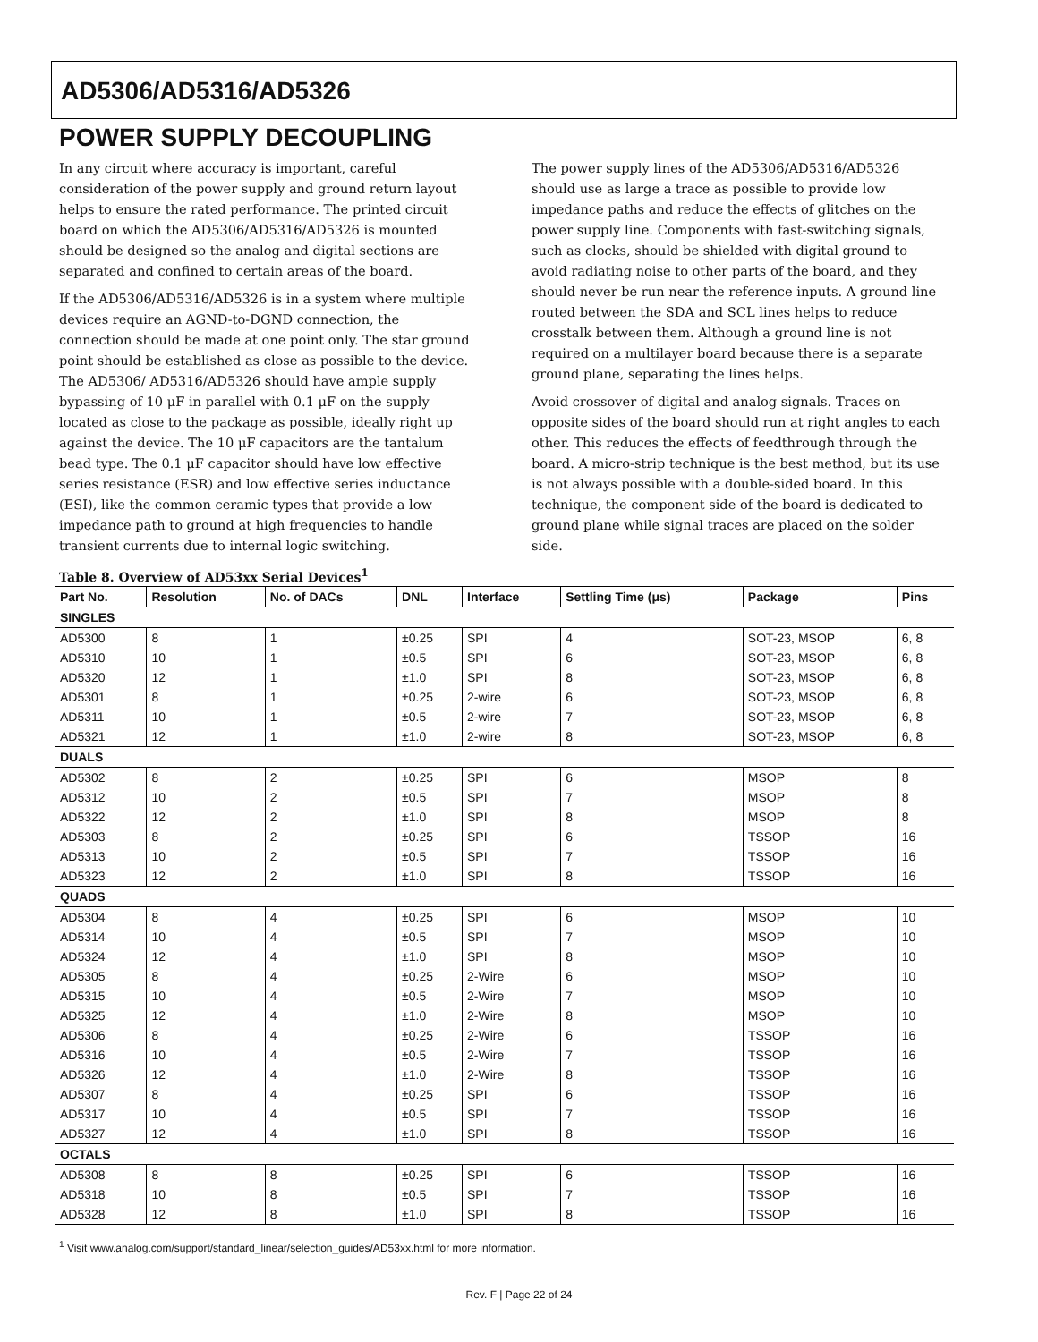AD5306/AD5316/AD5326
POWER SUPPLY DECOUPLING
In any circuit where accuracy is important, careful consideration of the power supply and ground return layout helps to ensure the rated performance. The printed circuit board on which the AD5306/AD5316/AD5326 is mounted should be designed so the analog and digital sections are separated and confined to certain areas of the board.
If the AD5306/AD5316/AD5326 is in a system where multiple devices require an AGND-to-DGND connection, the connection should be made at one point only. The star ground point should be established as close as possible to the device. The AD5306/ AD5316/AD5326 should have ample supply bypassing of 10 μF in parallel with 0.1 μF on the supply located as close to the package as possible, ideally right up against the device. The 10 μF capacitors are the tantalum bead type. The 0.1 μF capacitor should have low effective series resistance (ESR) and low effective series inductance (ESI), like the common ceramic types that provide a low impedance path to ground at high frequencies to handle transient currents due to internal logic switching.
The power supply lines of the AD5306/AD5316/AD5326 should use as large a trace as possible to provide low impedance paths and reduce the effects of glitches on the power supply line. Components with fast-switching signals, such as clocks, should be shielded with digital ground to avoid radiating noise to other parts of the board, and they should never be run near the reference inputs. A ground line routed between the SDA and SCL lines helps to reduce crosstalk between them. Although a ground line is not required on a multilayer board because there is a separate ground plane, separating the lines helps.
Avoid crossover of digital and analog signals. Traces on opposite sides of the board should run at right angles to each other. This reduces the effects of feedthrough through the board. A micro-strip technique is the best method, but its use is not always possible with a double-sided board. In this technique, the component side of the board is dedicated to ground plane while signal traces are placed on the solder side.
Table 8. Overview of AD53xx Serial Devices<sup>1</sup>
| Part No. | Resolution | No. of DACs | DNL | Interface | Settling Time (μs) | Package | Pins |
| --- | --- | --- | --- | --- | --- | --- | --- |
| SINGLES | | | | | | | |
| AD5300 | 8 | 1 | ±0.25 | SPI | 4 | SOT-23, MSOP | 6, 8 |
| AD5310 | 10 | 1 | ±0.5 | SPI | 6 | SOT-23, MSOP | 6, 8 |
| AD5320 | 12 | 1 | ±1.0 | SPI | 8 | SOT-23, MSOP | 6, 8 |
| AD5301 | 8 | 1 | ±0.25 | 2-wire | 6 | SOT-23, MSOP | 6, 8 |
| AD5311 | 10 | 1 | ±0.5 | 2-wire | 7 | SOT-23, MSOP | 6, 8 |
| AD5321 | 12 | 1 | ±1.0 | 2-wire | 8 | SOT-23, MSOP | 6, 8 |
| DUALS | | | | | | | |
| AD5302 | 8 | 2 | ±0.25 | SPI | 6 | MSOP | 8 |
| AD5312 | 10 | 2 | ±0.5 | SPI | 7 | MSOP | 8 |
| AD5322 | 12 | 2 | ±1.0 | SPI | 8 | MSOP | 8 |
| AD5303 | 8 | 2 | ±0.25 | SPI | 6 | TSSOP | 16 |
| AD5313 | 10 | 2 | ±0.5 | SPI | 7 | TSSOP | 16 |
| AD5323 | 12 | 2 | ±1.0 | SPI | 8 | TSSOP | 16 |
| QUADS | | | | | | | |
| AD5304 | 8 | 4 | ±0.25 | SPI | 6 | MSOP | 10 |
| AD5314 | 10 | 4 | ±0.5 | SPI | 7 | MSOP | 10 |
| AD5324 | 12 | 4 | ±1.0 | SPI | 8 | MSOP | 10 |
| AD5305 | 8 | 4 | ±0.25 | 2-Wire | 6 | MSOP | 10 |
| AD5315 | 10 | 4 | ±0.5 | 2-Wire | 7 | MSOP | 10 |
| AD5325 | 12 | 4 | ±1.0 | 2-Wire | 8 | MSOP | 10 |
| AD5306 | 8 | 4 | ±0.25 | 2-Wire | 6 | TSSOP | 16 |
| AD5316 | 10 | 4 | ±0.5 | 2-Wire | 7 | TSSOP | 16 |
| AD5326 | 12 | 4 | ±1.0 | 2-Wire | 8 | TSSOP | 16 |
| AD5307 | 8 | 4 | ±0.25 | SPI | 6 | TSSOP | 16 |
| AD5317 | 10 | 4 | ±0.5 | SPI | 7 | TSSOP | 16 |
| AD5327 | 12 | 4 | ±1.0 | SPI | 8 | TSSOP | 16 |
| OCTALS | | | | | | | |
| AD5308 | 8 | 8 | ±0.25 | SPI | 6 | TSSOP | 16 |
| AD5318 | 10 | 8 | ±0.5 | SPI | 7 | TSSOP | 16 |
| AD5328 | 12 | 8 | ±1.0 | SPI | 8 | TSSOP | 16 |
<sup>1</sup> Visit www.analog.com/support/standard_linear/selection_guides/AD53xx.html for more information.
Rev. F | Page 22 of 24